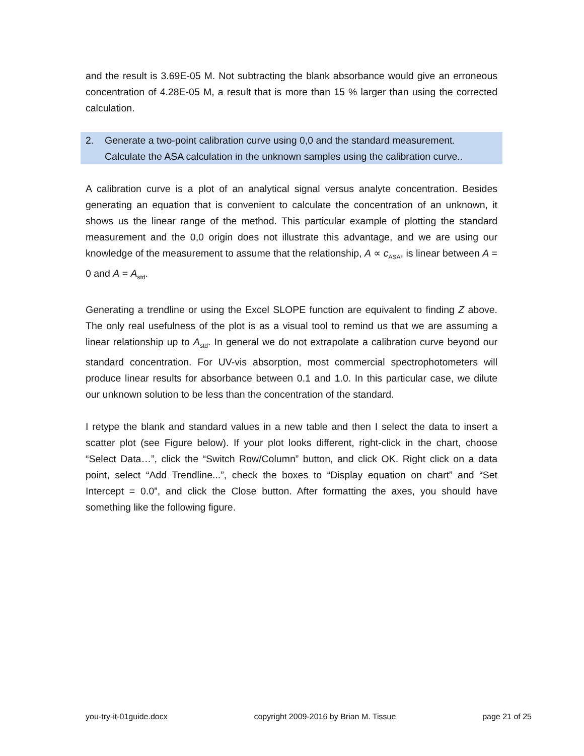and the result is 3.69E-05 M. Not subtracting the blank absorbance would give an erroneous concentration of 4.28E-05 M, a result that is more than 15 % larger than using the corrected calculation.
2. Generate a two-point calibration curve using 0,0 and the standard measurement. Calculate the ASA calculation in the unknown samples using the calibration curve..
A calibration curve is a plot of an analytical signal versus analyte concentration. Besides generating an equation that is convenient to calculate the concentration of an unknown, it shows us the linear range of the method. This particular example of plotting the standard measurement and the 0,0 origin does not illustrate this advantage, and we are using our knowledge of the measurement to assume that the relationship, A ∝ c<sub>ASA</sub>, is linear between A = 0 and A = A<sub>std</sub>.
Generating a trendline or using the Excel SLOPE function are equivalent to finding Z above. The only real usefulness of the plot is as a visual tool to remind us that we are assuming a linear relationship up to A<sub>std</sub>. In general we do not extrapolate a calibration curve beyond our standard concentration. For UV-vis absorption, most commercial spectrophotometers will produce linear results for absorbance between 0.1 and 1.0. In this particular case, we dilute our unknown solution to be less than the concentration of the standard.
I retype the blank and standard values in a new table and then I select the data to insert a scatter plot (see Figure below). If your plot looks different, right-click in the chart, choose “Select Data…”, click the “Switch Row/Column” button, and click OK. Right click on a data point, select “Add Trendline...”, check the boxes to “Display equation on chart” and “Set Intercept = 0.0”, and click the Close button. After formatting the axes, you should have something like the following figure.
you-try-it-01guide.docx copyright 2009-2016 by Brian M. Tissue page 21 of 25